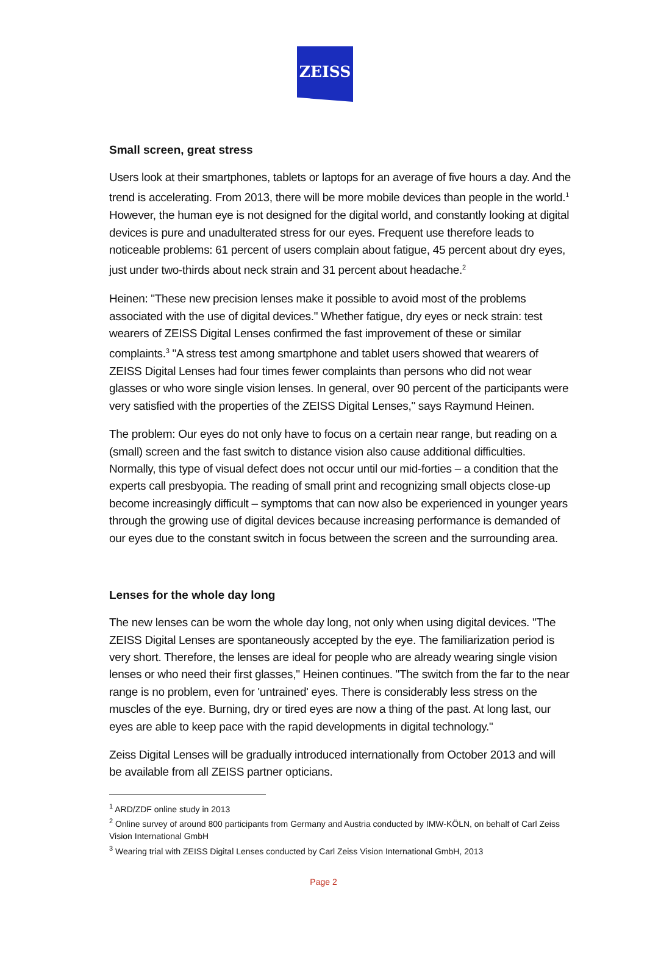ZEISS
Small screen, great stress
Users look at their smartphones, tablets or laptops for an average of five hours a day. And the trend is accelerating. From 2013, there will be more mobile devices than people in the world.<sup>1</sup> However, the human eye is not designed for the digital world, and constantly looking at digital devices is pure and unadulterated stress for our eyes. Frequent use therefore leads to noticeable problems: 61 percent of users complain about fatigue, 45 percent about dry eyes, just under two-thirds about neck strain and 31 percent about headache.<sup>2</sup>
Heinen: "These new precision lenses make it possible to avoid most of the problems associated with the use of digital devices." Whether fatigue, dry eyes or neck strain: test wearers of ZEISS Digital Lenses confirmed the fast improvement of these or similar complaints.<sup>3</sup> "A stress test among smartphone and tablet users showed that wearers of ZEISS Digital Lenses had four times fewer complaints than persons who did not wear glasses or who wore single vision lenses. In general, over 90 percent of the participants were very satisfied with the properties of the ZEISS Digital Lenses," says Raymund Heinen.
The problem: Our eyes do not only have to focus on a certain near range, but reading on a (small) screen and the fast switch to distance vision also cause additional difficulties. Normally, this type of visual defect does not occur until our mid-forties – a condition that the experts call presbyopia. The reading of small print and recognizing small objects close-up become increasingly difficult – symptoms that can now also be experienced in younger years through the growing use of digital devices because increasing performance is demanded of our eyes due to the constant switch in focus between the screen and the surrounding area.
Lenses for the whole day long
The new lenses can be worn the whole day long, not only when using digital devices. "The ZEISS Digital Lenses are spontaneously accepted by the eye. The familiarization period is very short. Therefore, the lenses are ideal for people who are already wearing single vision lenses or who need their first glasses," Heinen continues. "The switch from the far to the near range is no problem, even for 'untrained' eyes. There is considerably less stress on the muscles of the eye. Burning, dry or tired eyes are now a thing of the past. At long last, our eyes are able to keep pace with the rapid developments in digital technology."
Zeiss Digital Lenses will be gradually introduced internationally from October 2013 and will be available from all ZEISS partner opticians.
<sup>1</sup> ARD/ZDF online study in 2013
<sup>2</sup> Online survey of around 800 participants from Germany and Austria conducted by IMW-KÖLN, on behalf of Carl Zeiss Vision International GmbH
<sup>3</sup> Wearing trial with ZEISS Digital Lenses conducted by Carl Zeiss Vision International GmbH, 2013
Page 2